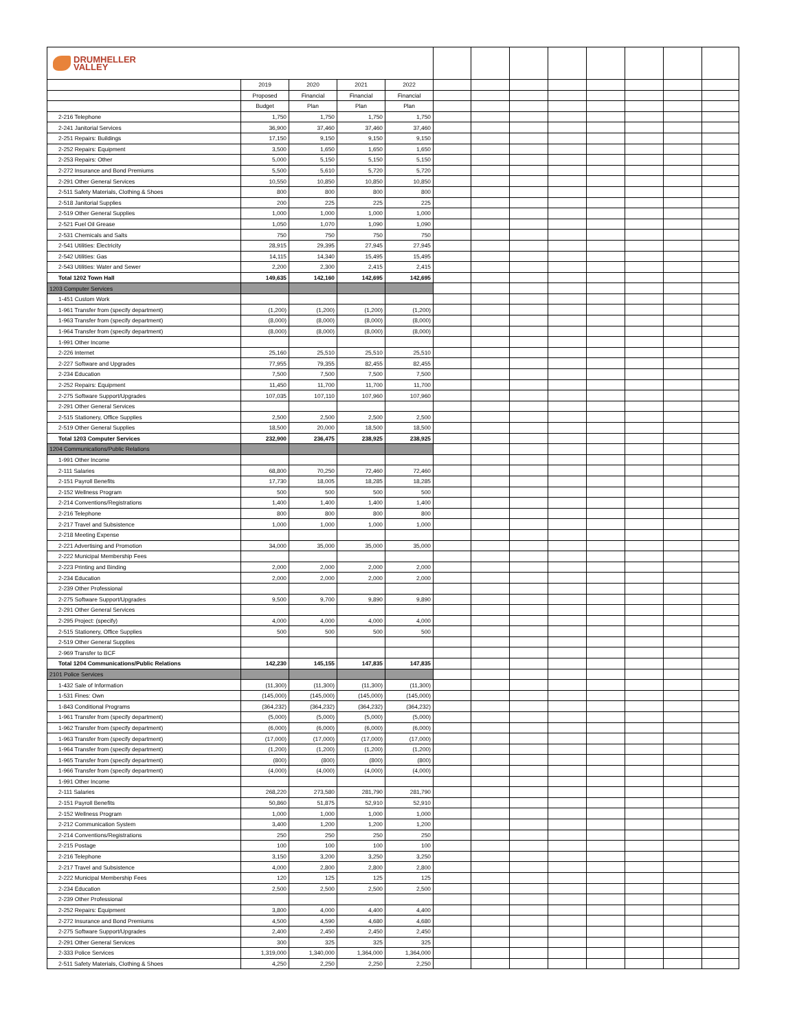| DRUMHELLER VALLEY | | | | | | | | | | | | |
| | 2019 | 2020 | 2021 | 2022 | | | | | | | | |
| | Proposed | Financial | Financial | Financial | | | | | | | | |
| | Budget | Plan | Plan | Plan | | | | | | | | |
| 2-216 Telephone | 1,750 | 1,750 | 1,750 | 1,750 | | | | | | | | |
| 2-241 Janitorial Services | 36,900 | 37,460 | 37,460 | 37,460 | | | | | | | | |
| 2-251 Repairs: Buildings | 17,150 | 9,150 | 9,150 | 9,150 | | | | | | | | |
| 2-252 Repairs: Equipment | 3,500 | 1,650 | 1,650 | 1,650 | | | | | | | | |
| 2-253 Repairs: Other | 5,000 | 5,150 | 5,150 | 5,150 | | | | | | | | |
| 2-272 Insurance and Bond Premiums | 5,500 | 5,610 | 5,720 | 5,720 | | | | | | | | |
| 2-291 Other General Services | 10,550 | 10,850 | 10,850 | 10,850 | | | | | | | | |
| 2-511 Safety Materials, Clothing & Shoes | 800 | 800 | 800 | 800 | | | | | | | | |
| 2-518 Janitorial Supplies | 200 | 225 | 225 | 225 | | | | | | | | |
| 2-519 Other General Supplies | 1,000 | 1,000 | 1,000 | 1,000 | | | | | | | | |
| 2-521 Fuel Oil Grease | 1,050 | 1,070 | 1,090 | 1,090 | | | | | | | | |
| 2-531 Chemicals and Salts | 750 | 750 | 750 | 750 | | | | | | | | |
| 2-541 Utilities: Electricity | 28,915 | 29,395 | 27,945 | 27,945 | | | | | | | | |
| 2-542 Utilities: Gas | 14,115 | 14,340 | 15,495 | 15,495 | | | | | | | | |
| 2-543 Utilities: Water and Sewer | 2,200 | 2,300 | 2,415 | 2,415 | | | | | | | | |
| Total 1202 Town Hall | 149,635 | 142,160 | 142,695 | 142,695 | | | | | | | | |
| 1203 Computer Services | | | | | | | | | | | | |
| 1-451 Custom Work | | | | | | | | | | | | |
| 1-961 Transfer from (specify department) | (1,200) | (1,200) | (1,200) | (1,200) | | | | | | | | |
| 1-963 Transfer from (specify department) | (8,000) | (8,000) | (8,000) | (8,000) | | | | | | | | |
| 1-964 Transfer from (specify department) | (8,000) | (8,000) | (8,000) | (8,000) | | | | | | | | |
| 1-991 Other Income | | | | | | | | | | | | |
| 2-226 Internet | 25,160 | 25,510 | 25,510 | 25,510 | | | | | | | | |
| 2-227 Software and Upgrades | 77,955 | 79,355 | 82,455 | 82,455 | | | | | | | | |
| 2-234 Education | 7,500 | 7,500 | 7,500 | 7,500 | | | | | | | | |
| 2-252 Repairs: Equipment | 11,450 | 11,700 | 11,700 | 11,700 | | | | | | | | |
| 2-275 Software Support/Upgrades | 107,035 | 107,110 | 107,960 | 107,960 | | | | | | | | |
| 2-291 Other General Services | | | | | | | | | | | | |
| 2-515 Stationery, Office Supplies | 2,500 | 2,500 | 2,500 | 2,500 | | | | | | | | |
| 2-519 Other General Supplies | 18,500 | 20,000 | 18,500 | 18,500 | | | | | | | | |
| Total 1203 Computer Services | 232,900 | 236,475 | 238,925 | 238,925 | | | | | | | | |
| 1204 Communications/Public Relations | | | | | | | | | | | | |
| 1-991 Other Income | | | | | | | | | | | | |
| 2-111 Salaries | 68,800 | 70,250 | 72,460 | 72,460 | | | | | | | | |
| 2-151 Payroll Benefits | 17,730 | 18,005 | 18,285 | 18,285 | | | | | | | | |
| 2-152 Wellness Program | 500 | 500 | 500 | 500 | | | | | | | | |
| 2-214 Conventions/Registrations | 1,400 | 1,400 | 1,400 | 1,400 | | | | | | | | |
| 2-216 Telephone | 800 | 800 | 800 | 800 | | | | | | | | |
| 2-217 Travel and Subsistence | 1,000 | 1,000 | 1,000 | 1,000 | | | | | | | | |
| 2-218 Meeting Expense | | | | | | | | | | | | |
| 2-221 Advertising and Promotion | 34,000 | 35,000 | 35,000 | 35,000 | | | | | | | | |
| 2-222 Municipal Membership Fees | | | | | | | | | | | | |
| 2-223 Printing and Binding | 2,000 | 2,000 | 2,000 | 2,000 | | | | | | | | |
| 2-234 Education | 2,000 | 2,000 | 2,000 | 2,000 | | | | | | | | |
| 2-239 Other Professional | | | | | | | | | | | | |
| 2-275 Software Support/Upgrades | 9,500 | 9,700 | 9,890 | 9,890 | | | | | | | | |
| 2-291 Other General Services | | | | | | | | | | | | |
| 2-295 Project: (specify) | 4,000 | 4,000 | 4,000 | 4,000 | | | | | | | | |
| 2-515 Stationery, Office Supplies | 500 | 500 | 500 | 500 | | | | | | | | |
| 2-519 Other General Supplies | | | | | | | | | | | | |
| 2-969 Transfer to BCF | | | | | | | | | | | | |
| Total 1204 Communications/Public Relations | 142,230 | 145,155 | 147,835 | 147,835 | | | | | | | | |
| 2101 Police Services | | | | | | | | | | | | |
| 1-432 Sale of Information | (11,300) | (11,300) | (11,300) | (11,300) | | | | | | | | |
| 1-531 Fines: Own | (145,000) | (145,000) | (145,000) | (145,000) | | | | | | | | |
| 1-843 Conditional Programs | (364,232) | (364,232) | (364,232) | (364,232) | | | | | | | | |
| 1-961 Transfer from (specify department) | (5,000) | (5,000) | (5,000) | (5,000) | | | | | | | | |
| 1-962 Transfer from (specify department) | (6,000) | (6,000) | (6,000) | (6,000) | | | | | | | | |
| 1-963 Transfer from (specify department) | (17,000) | (17,000) | (17,000) | (17,000) | | | | | | | | |
| 1-964 Transfer from (specify department) | (1,200) | (1,200) | (1,200) | (1,200) | | | | | | | | |
| 1-965 Transfer from (specify department) | (800) | (800) | (800) | (800) | | | | | | | | |
| 1-966 Transfer from (specify department) | (4,000) | (4,000) | (4,000) | (4,000) | | | | | | | | |
| 1-991 Other Income | | | | | | | | | | | | |
| 2-111 Salaries | 268,220 | 273,580 | 281,790 | 281,790 | | | | | | | | |
| 2-151 Payroll Benefits | 50,860 | 51,875 | 52,910 | 52,910 | | | | | | | | |
| 2-152 Wellness Program | 1,000 | 1,000 | 1,000 | 1,000 | | | | | | | | |
| 2-212 Communication System | 3,400 | 1,200 | 1,200 | 1,200 | | | | | | | | |
| 2-214 Conventions/Registrations | 250 | 250 | 250 | 250 | | | | | | | | |
| 2-215 Postage | 100 | 100 | 100 | 100 | | | | | | | | |
| 2-216 Telephone | 3,150 | 3,200 | 3,250 | 3,250 | | | | | | | | |
| 2-217 Travel and Subsistence | 4,000 | 2,800 | 2,800 | 2,800 | | | | | | | | |
| 2-222 Municipal Membership Fees | 120 | 125 | 125 | 125 | | | | | | | | |
| 2-234 Education | 2,500 | 2,500 | 2,500 | 2,500 | | | | | | | | |
| 2-239 Other Professional | | | | | | | | | | | | |
| 2-252 Repairs: Equipment | 3,800 | 4,000 | 4,400 | 4,400 | | | | | | | | |
| 2-272 Insurance and Bond Premiums | 4,500 | 4,590 | 4,680 | 4,680 | | | | | | | | |
| 2-275 Software Support/Upgrades | 2,400 | 2,450 | 2,450 | 2,450 | | | | | | | | |
| 2-291 Other General Services | 300 | 325 | 325 | 325 | | | | | | | | |
| 2-333 Police Services | 1,319,000 | 1,340,000 | 1,364,000 | 1,364,000 | | | | | | | | |
| 2-511 Safety Materials, Clothing & Shoes | 4,250 | 2,250 | 2,250 | 2,250 | | | | | | | | |